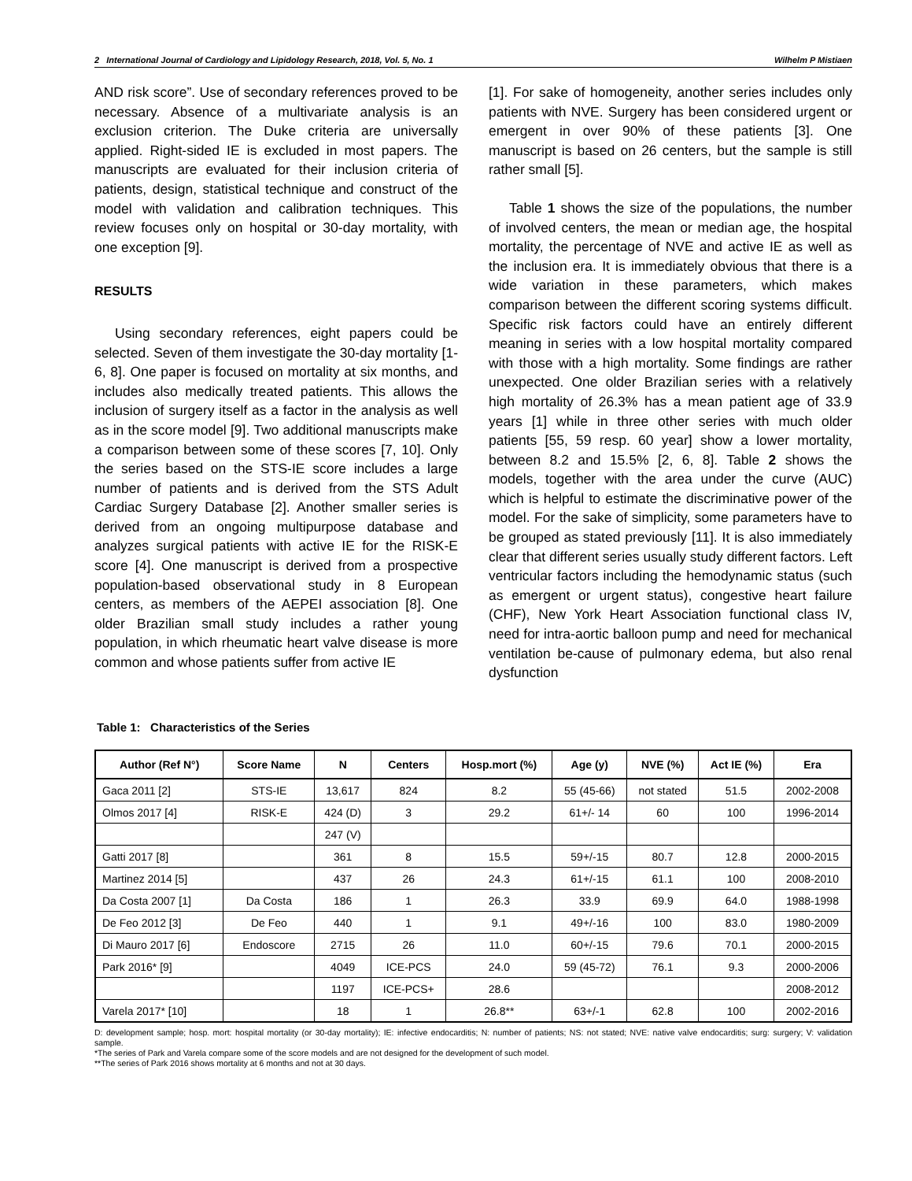2 International Journal of Cardiology and Lipidology Research, 2018, Vol. 5, No. 1 Wilhelm P Mistiaen
AND risk score”. Use of secondary references proved to be necessary. Absence of a multivariate analysis is an exclusion criterion. The Duke criteria are universally applied. Right-sided IE is excluded in most papers. The manuscripts are evaluated for their inclusion criteria of patients, design, statistical technique and construct of the model with validation and calibration techniques. This review focuses only on hospital or 30-day mortality, with one exception [9].
RESULTS
Using secondary references, eight papers could be selected. Seven of them investigate the 30-day mortality [1-6, 8]. One paper is focused on mortality at six months, and includes also medically treated patients. This allows the inclusion of surgery itself as a factor in the analysis as well as in the score model [9]. Two additional manuscripts make a comparison between some of these scores [7, 10]. Only the series based on the STS-IE score includes a large number of patients and is derived from the STS Adult Cardiac Surgery Database [2]. Another smaller series is derived from an ongoing multipurpose database and analyzes surgical patients with active IE for the RISK-E score [4]. One manuscript is derived from a prospective population-based observational study in 8 European centers, as members of the AEPEI association [8]. One older Brazilian small study includes a rather young population, in which rheumatic heart valve disease is more common and whose patients suffer from active IE
[1]. For sake of homogeneity, another series includes only patients with NVE. Surgery has been considered urgent or emergent in over 90% of these patients [3]. One manuscript is based on 26 centers, but the sample is still rather small [5].
Table 1 shows the size of the populations, the number of involved centers, the mean or median age, the hospital mortality, the percentage of NVE and active IE as well as the inclusion era. It is immediately obvious that there is a wide variation in these parameters, which makes comparison between the different scoring systems difficult. Specific risk factors could have an entirely different meaning in series with a low hospital mortality compared with those with a high mortality. Some findings are rather unexpected. One older Brazilian series with a relatively high mortality of 26.3% has a mean patient age of 33.9 years [1] while in three other series with much older patients [55, 59 resp. 60 year] show a lower mortality, between 8.2 and 15.5% [2, 6, 8]. Table 2 shows the models, together with the area under the curve (AUC) which is helpful to estimate the discriminative power of the model. For the sake of simplicity, some parameters have to be grouped as stated previously [11]. It is also immediately clear that different series usually study different factors. Left ventricular factors including the hemodynamic status (such as emergent or urgent status), congestive heart failure (CHF), New York Heart Association functional class IV, need for intra-aortic balloon pump and need for mechanical ventilation be-cause of pulmonary edema, but also renal dysfunction
Table 1: Characteristics of the Series
| Author (Ref N°) | Score Name | N | Centers | Hosp.mort (%) | Age (y) | NVE (%) | Act IE (%) | Era |
| --- | --- | --- | --- | --- | --- | --- | --- | --- |
| Gaca 2011 [2] | STS-IE | 13,617 | 824 | 8.2 | 55 (45-66) | not stated | 51.5 | 2002-2008 |
| Olmos 2017 [4] | RISK-E | 424 (D) | 3 | 29.2 | 61+/- 14 | 60 | 100 | 1996-2014 |
| | | 247 (V) | | | | | | |
| Gatti 2017 [8] | | 361 | 8 | 15.5 | 59+/-15 | 80.7 | 12.8 | 2000-2015 |
| Martinez 2014 [5] | | 437 | 26 | 24.3 | 61+/-15 | 61.1 | 100 | 2008-2010 |
| Da Costa 2007 [1] | Da Costa | 186 | 1 | 26.3 | 33.9 | 69.9 | 64.0 | 1988-1998 |
| De Feo 2012 [3] | De Feo | 440 | 1 | 9.1 | 49+/-16 | 100 | 83.0 | 1980-2009 |
| Di Mauro 2017 [6] | Endoscore | 2715 | 26 | 11.0 | 60+/-15 | 79.6 | 70.1 | 2000-2015 |
| Park 2016* [9] | | 4049 | ICE-PCS | 24.0 | 59 (45-72) | 76.1 | 9.3 | 2000-2006 |
| | | 1197 | ICE-PCS+ | 28.6 | | | | 2008-2012 |
| Varela 2017* [10] | | 18 | 1 | 26.8** | 63+/-1 | 62.8 | 100 | 2002-2016 |
D: development sample; hosp. mort: hospital mortality (or 30-day mortality); IE: infective endocarditis; N: number of patients; NS: not stated; NVE: native valve endocarditis; surg: surgery; V: validation sample.
*The series of Park and Varela compare some of the score models and are not designed for the development of such model.
**The series of Park 2016 shows mortality at 6 months and not at 30 days.